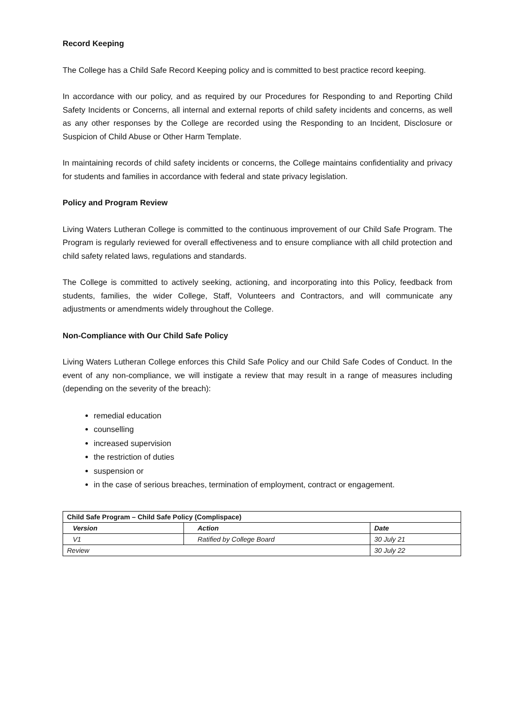Record Keeping
The College has a Child Safe Record Keeping policy and is committed to best practice record keeping.
In accordance with our policy, and as required by our Procedures for Responding to and Reporting Child Safety Incidents or Concerns, all internal and external reports of child safety incidents and concerns, as well as any other responses by the College are recorded using the Responding to an Incident, Disclosure or Suspicion of Child Abuse or Other Harm Template.
In maintaining records of child safety incidents or concerns, the College maintains confidentiality and privacy for students and families in accordance with federal and state privacy legislation.
Policy and Program Review
Living Waters Lutheran College is committed to the continuous improvement of our Child Safe Program. The Program is regularly reviewed for overall effectiveness and to ensure compliance with all child protection and child safety related laws, regulations and standards.
The College is committed to actively seeking, actioning, and incorporating into this Policy, feedback from students, families, the wider College, Staff, Volunteers and Contractors, and will communicate any adjustments or amendments widely throughout the College.
Non-Compliance with Our Child Safe Policy
Living Waters Lutheran College enforces this Child Safe Policy and our Child Safe Codes of Conduct. In the event of any non-compliance, we will instigate a review that may result in a range of measures including (depending on the severity of the breach):
remedial education
counselling
increased supervision
the restriction of duties
suspension or
in the case of serious breaches, termination of employment, contract or engagement.
| Child Safe Program – Child Safe Policy (Complispace) | | |
| --- | --- | --- |
| Version | Action | Date |
| V1 | Ratified by College Board | 30 July 21 |
| Review | | 30 July 22 |